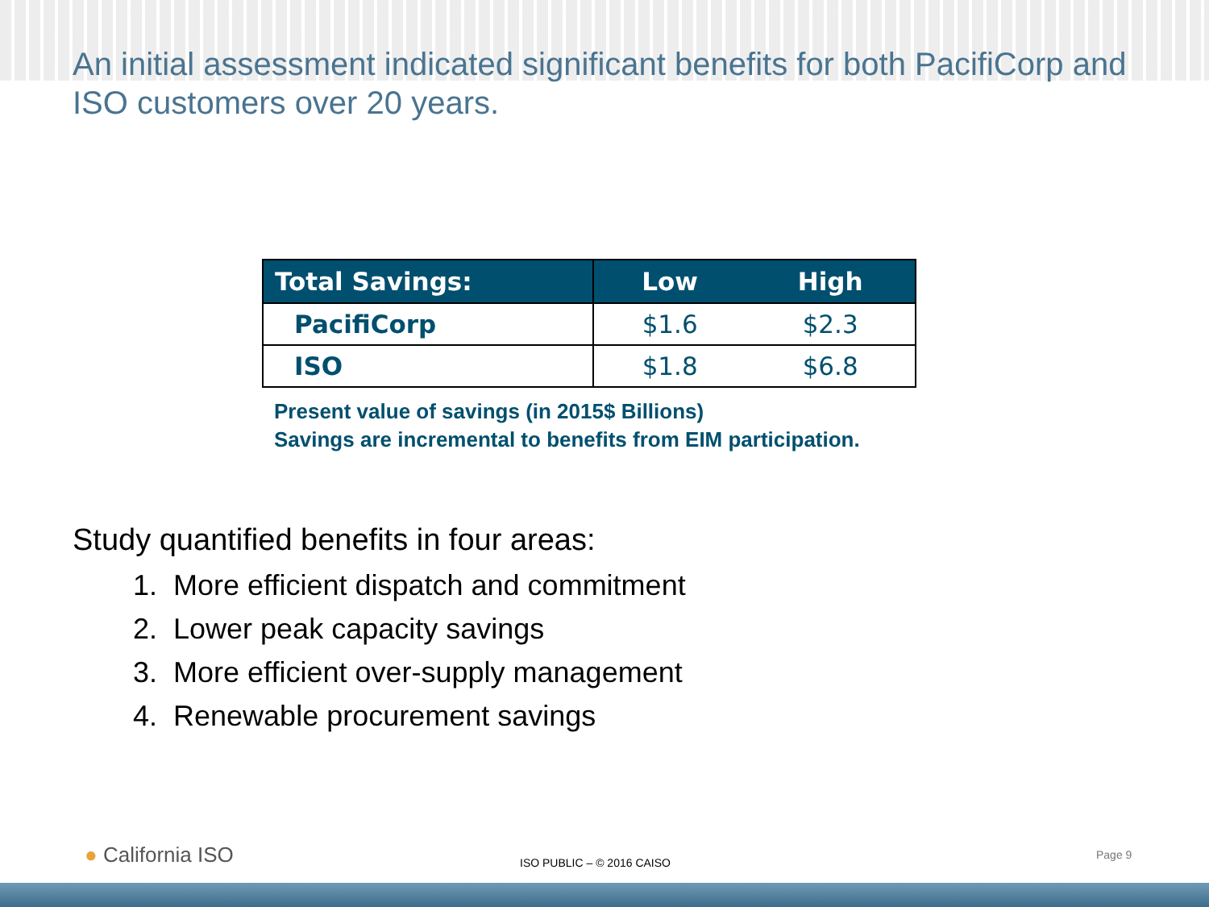An initial assessment indicated significant benefits for both PacifiCorp and ISO customers over 20 years.
| Total Savings: | Low | High |
| --- | --- | --- |
| PacifiCorp | $1.6 | $2.3 |
| ISO | $1.8 | $6.8 |
Present value of savings (in 2015$ Billions)
Savings are incremental to benefits from EIM participation.
Study quantified benefits in four areas:
1. More efficient dispatch and commitment
2. Lower peak capacity savings
3. More efficient over-supply management
4. Renewable procurement savings
● California ISO ISO PUBLIC – © 2016 CAISO
Page 9